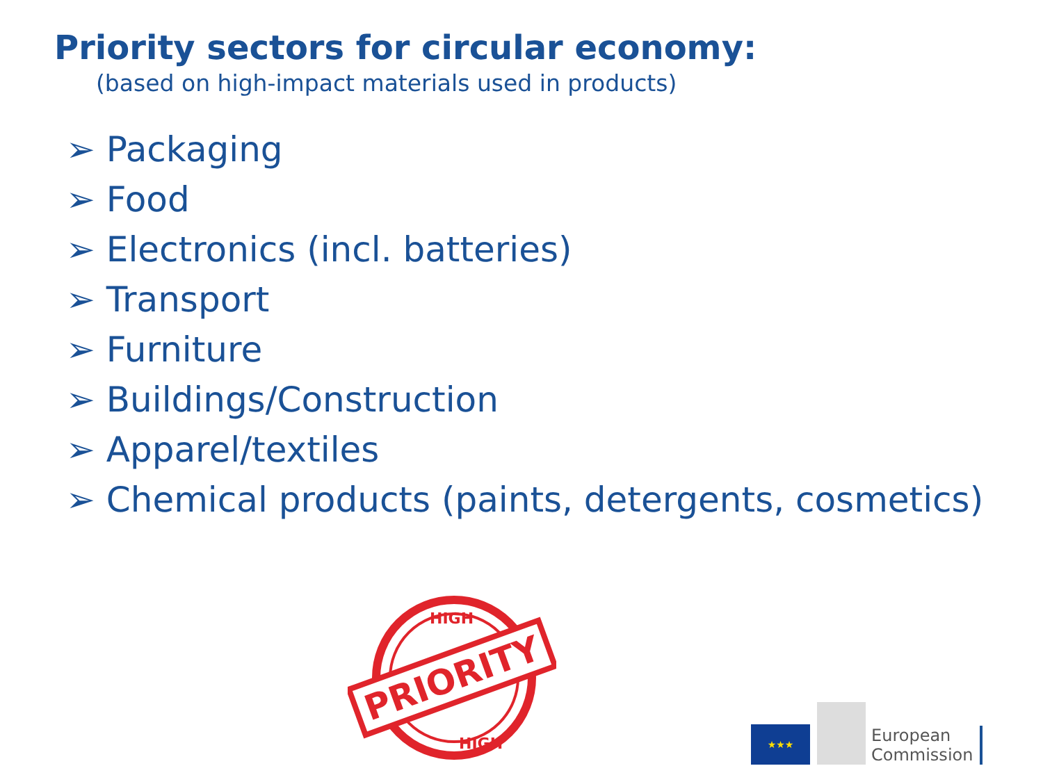Priority sectors for circular economy:
(based on high-impact materials used in products)
➢ Packaging
➢ Food
➢ Electronics (incl. batteries)
➢ Transport
➢ Furniture
➢ Buildings/Construction
➢ Apparel/textiles
➢ Chemical products (paints, detergents, cosmetics)
PRIORITY
HIGH
HIGH
★★★
European
Commission